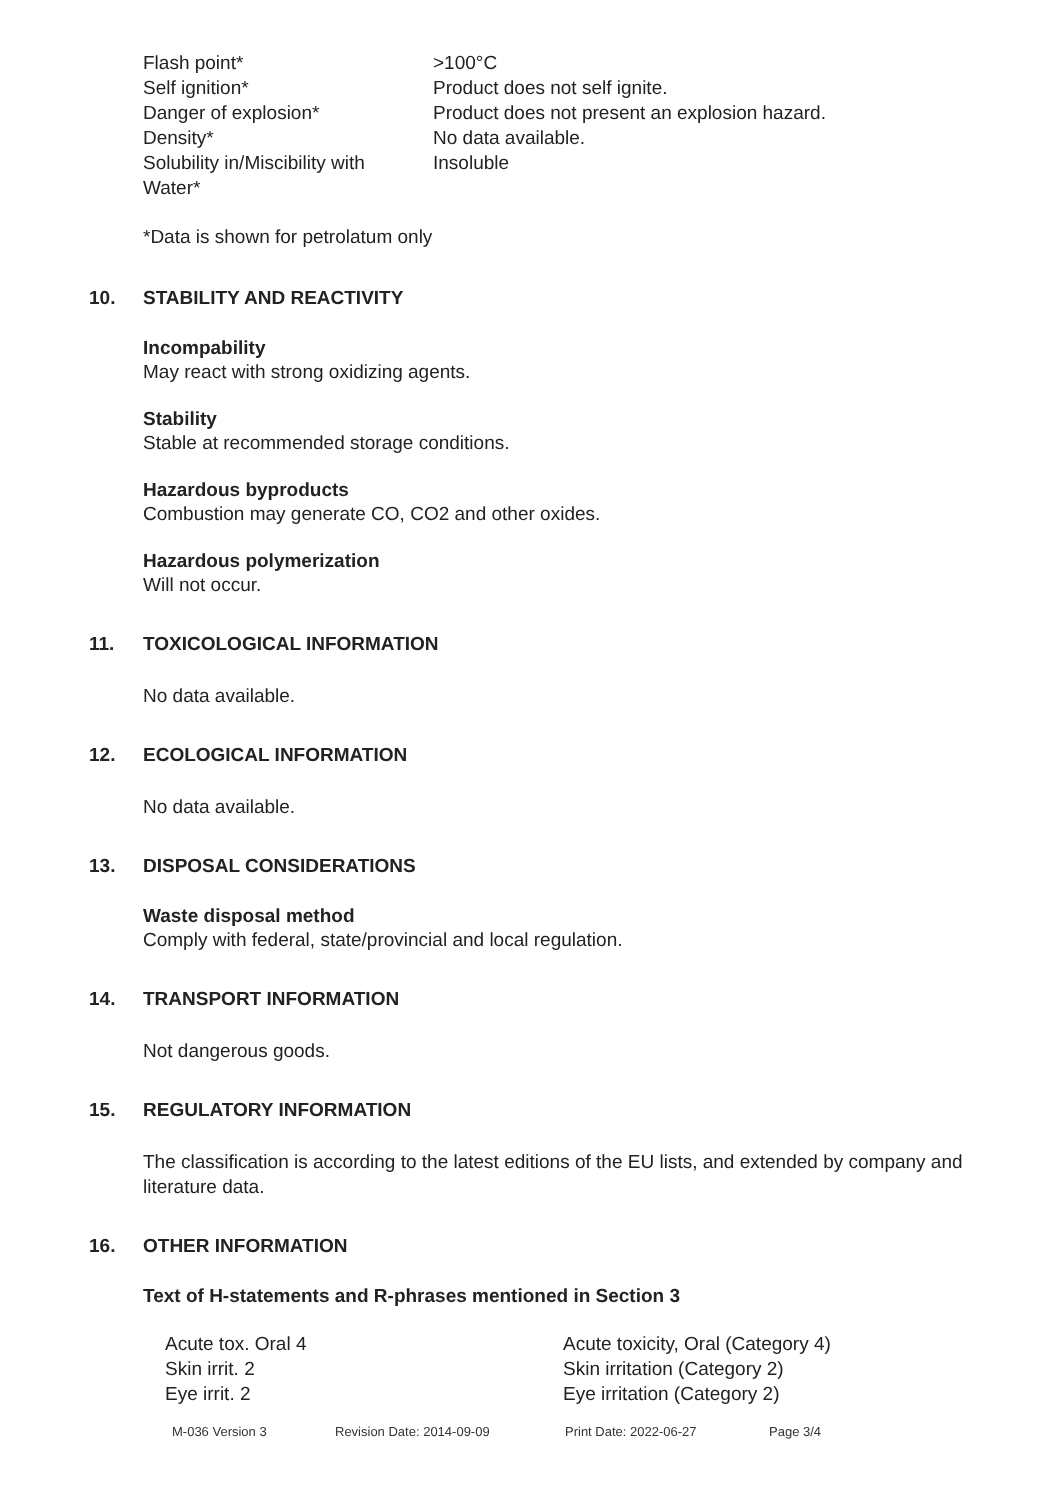| Flash point* | >100°C |
| Self ignition* | Product does not self ignite. |
| Danger of explosion* | Product does not present an explosion hazard. |
| Density* | No data available. |
| Solubility in/Miscibility with Water* | Insoluble |
*Data is shown for petrolatum only
10. STABILITY AND REACTIVITY
Incompability
May react with strong oxidizing agents.
Stability
Stable at recommended storage conditions.
Hazardous byproducts
Combustion may generate CO, CO2 and other oxides.
Hazardous polymerization
Will not occur.
11. TOXICOLOGICAL INFORMATION
No data available.
12. ECOLOGICAL INFORMATION
No data available.
13. DISPOSAL CONSIDERATIONS
Waste disposal method
Comply with federal, state/provincial and local regulation.
14. TRANSPORT INFORMATION
Not dangerous goods.
15. REGULATORY INFORMATION
The classification is according to the latest editions of the EU lists, and extended by company and literature data.
16. OTHER INFORMATION
Text of H-statements and R-phrases mentioned in Section 3
| Acute tox. Oral 4 | Acute toxicity, Oral (Category 4) |
| Skin irrit. 2 | Skin irritation (Category 2) |
| Eye irrit. 2 | Eye irritation (Category 2) |
M-036 Version 3 Revision Date: 2014-09-09 Print Date: 2022-06-27 Page 3/4